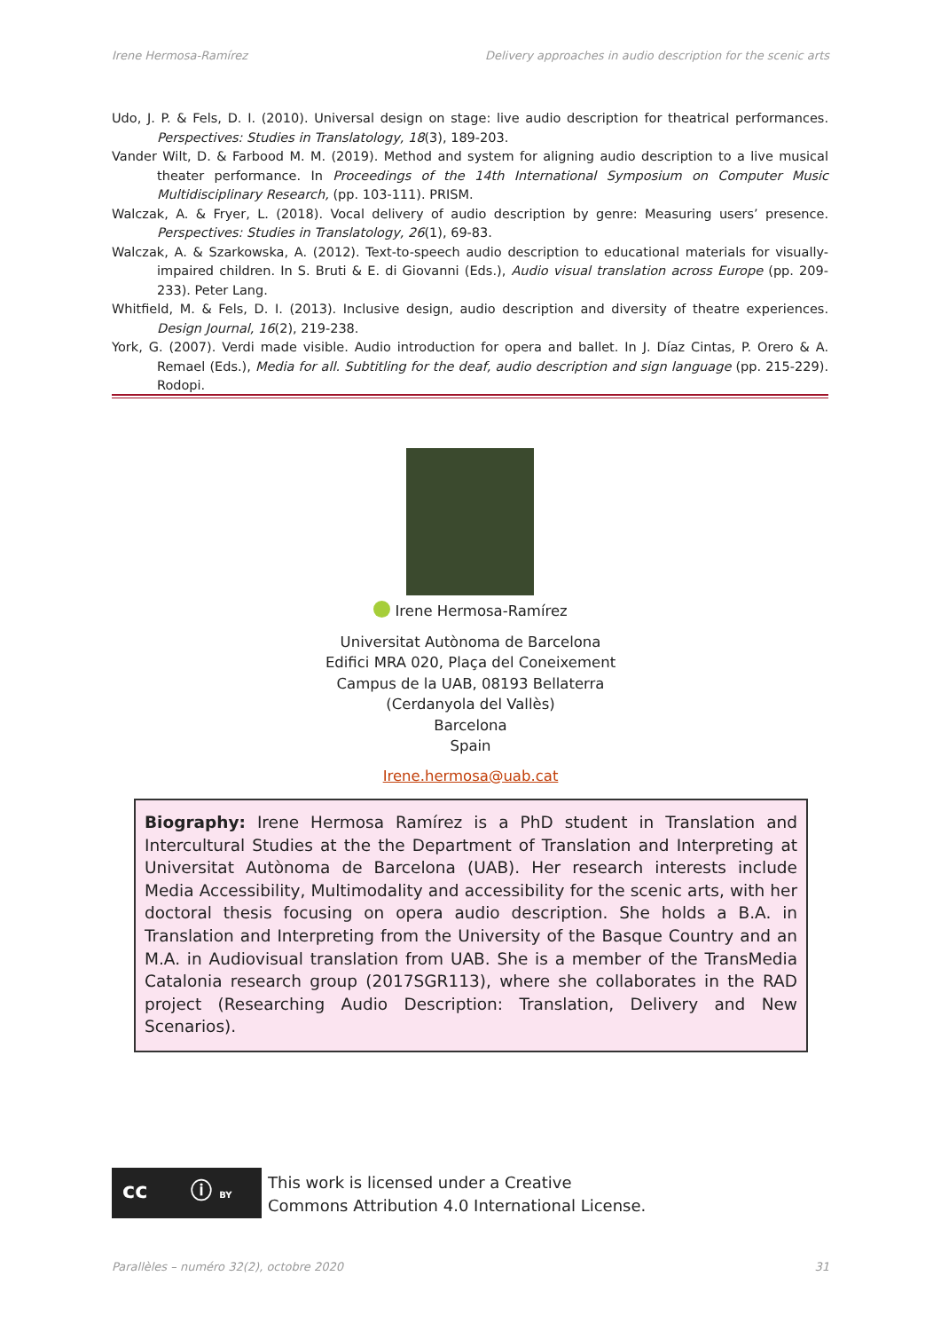Irene Hermosa-Ramírez Delivery approaches in audio description for the scenic arts
Udo, J. P. & Fels, D. I. (2010). Universal design on stage: live audio description for theatrical performances. Perspectives: Studies in Translatology, 18(3), 189-203.
Vander Wilt, D. & Farbood M. M. (2019). Method and system for aligning audio description to a live musical theater performance. In Proceedings of the 14th International Symposium on Computer Music Multidisciplinary Research, (pp. 103-111). PRISM.
Walczak, A. & Fryer, L. (2018). Vocal delivery of audio description by genre: Measuring users’ presence. Perspectives: Studies in Translatology, 26(1), 69-83.
Walczak, A. & Szarkowska, A. (2012). Text-to-speech audio description to educational materials for visually-impaired children. In S. Bruti & E. di Giovanni (Eds.), Audio visual translation across Europe (pp. 209-233). Peter Lang.
Whitfield, M. & Fels, D. I. (2013). Inclusive design, audio description and diversity of theatre experiences. Design Journal, 16(2), 219-238.
York, G. (2007). Verdi made visible. Audio introduction for opera and ballet. In J. Díaz Cintas, P. Orero & A. Remael (Eds.), Media for all. Subtitling for the deaf, audio description and sign language (pp. 215-229). Rodopi.
Irene Hermosa-Ramírez
Universitat Autònoma de Barcelona
Edifici MRA 020, Plaça del Coneixement
Campus de la UAB, 08193 Bellaterra
(Cerdanyola del Vallès)
Barcelona
Spain
Irene.hermosa@uab.cat
Biography: Irene Hermosa Ramírez is a PhD student in Translation and Intercultural Studies at the the Department of Translation and Interpreting at Universitat Autònoma de Barcelona (UAB). Her research interests include Media Accessibility, Multimodality and accessibility for the scenic arts, with her doctoral thesis focusing on opera audio description. She holds a B.A. in Translation and Interpreting from the University of the Basque Country and an M.A. in Audiovisual translation from UAB. She is a member of the TransMedia Catalonia research group (2017SGR113), where she collaborates in the RAD project (Researching Audio Description: Translation, Delivery and New Scenarios).
cc ⓘ BY
This work is licensed under a Creative
Commons Attribution 4.0 International License.
Parallèles – numéro 32(2), octobre 2020 31